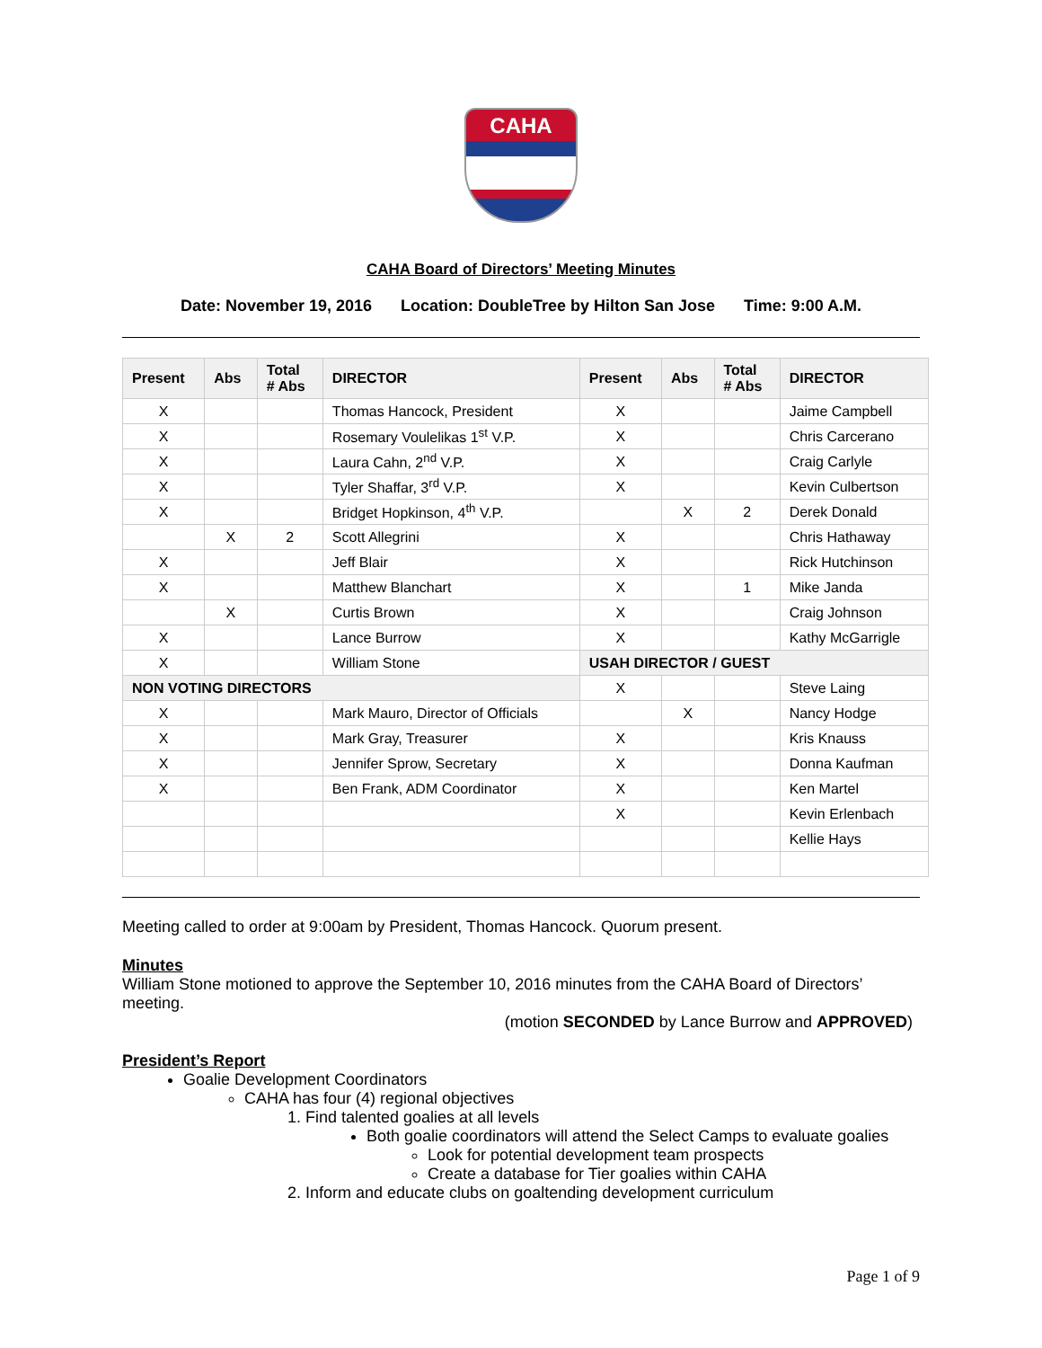CAHA
CAHA Board of Directors’ Meeting Minutes
Date: November 19, 2016 Location: DoubleTree by Hilton San Jose Time: 9:00 A.M.
| Present | Abs | Total # Abs | DIRECTOR | Present | Abs | Total # Abs | DIRECTOR |
| --- | --- | --- | --- | --- | --- | --- | --- |
| X | | | Thomas Hancock, President | X | | | Jaime Campbell |
| X | | | Rosemary Voulelikas 1<sup>st</sup> V.P. | X | | | Chris Carcerano |
| X | | | Laura Cahn, 2<sup>nd</sup> V.P. | X | | | Craig Carlyle |
| X | | | Tyler Shaffar, 3<sup>rd</sup> V.P. | X | | | Kevin Culbertson |
| X | | | Bridget Hopkinson, 4<sup>th</sup> V.P. | | X | 2 | Derek Donald |
| | X | 2 | Scott Allegrini | X | | | Chris Hathaway |
| X | | | Jeff Blair | X | | | Rick Hutchinson |
| X | | | Matthew Blanchart | X | | 1 | Mike Janda |
| | X | | Curtis Brown | X | | | Craig Johnson |
| X | | | Lance Burrow | X | | | Kathy McGarrigle |
| X | | | William Stone | USAH DIRECTOR / GUEST | | | |
| NON VOTING DIRECTORS | | | | X | | | Steve Laing |
| X | | | Mark Mauro, Director of Officials | | X | | Nancy Hodge |
| X | | | Mark Gray, Treasurer | X | | | Kris Knauss |
| X | | | Jennifer Sprow, Secretary | X | | | Donna Kaufman |
| X | | | Ben Frank, ADM Coordinator | X | | | Ken Martel |
| | | | | X | | | Kevin Erlenbach |
| | | | | | | | Kellie Hays |
Meeting called to order at 9:00am by President, Thomas Hancock. Quorum present.
Minutes
William Stone motioned to approve the September 10, 2016 minutes from the CAHA Board of Directors’ meeting.
(motion SECONDED by Lance Burrow and APPROVED)
President’s Report
Goalie Development Coordinators
CAHA has four (4) regional objectives
1. Find talented goalies at all levels
Both goalie coordinators will attend the Select Camps to evaluate goalies
Look for potential development team prospects
Create a database for Tier goalies within CAHA
2. Inform and educate clubs on goaltending development curriculum
Page 1 of 9